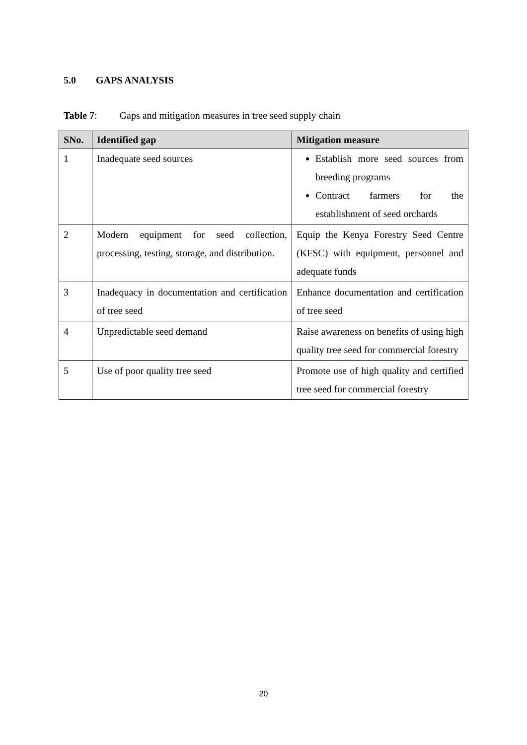5.0 GAPS ANALYSIS
Table 7: Gaps and mitigation measures in tree seed supply chain
| SNo. | Identified gap | Mitigation measure |
| --- | --- | --- |
| 1 | Inadequate seed sources | Establish more seed sources from breeding programs Contract farmers for the establishment of seed orchards |
| 2 | Modern equipment for seed collection, processing, testing, storage, and distribution. | Equip the Kenya Forestry Seed Centre (KFSC) with equipment, personnel and adequate funds |
| 3 | Inadequacy in documentation and certification of tree seed | Enhance documentation and certification of tree seed |
| 4 | Unpredictable seed demand | Raise awareness on benefits of using high quality tree seed for commercial forestry |
| 5 | Use of poor quality tree seed | Promote use of high quality and certified tree seed for commercial forestry |
20